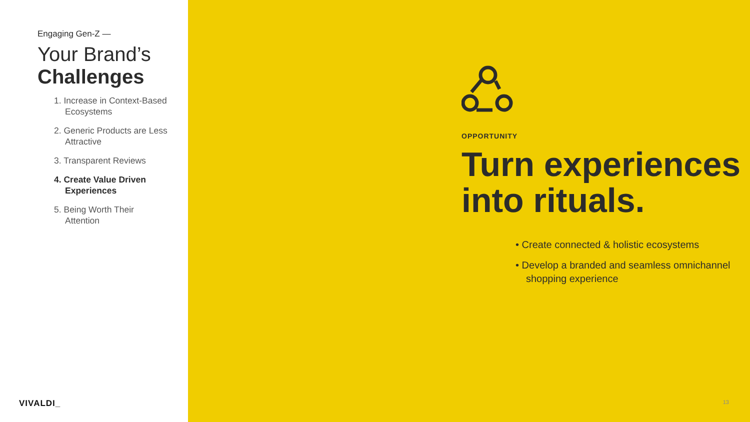Engaging Gen-Z —
Your Brand’s
Challenges
1. Increase in Context-Based Ecosystems
2. Generic Products are Less Attractive
3. Transparent Reviews
4. Create Value Driven Experiences
5. Being Worth Their Attention
VIVALDI_
OPPORTUNITY
Turn experiences
into rituals.
• Create connected & holistic ecosystems
• Develop a branded and seamless omnichannel shopping experience
13